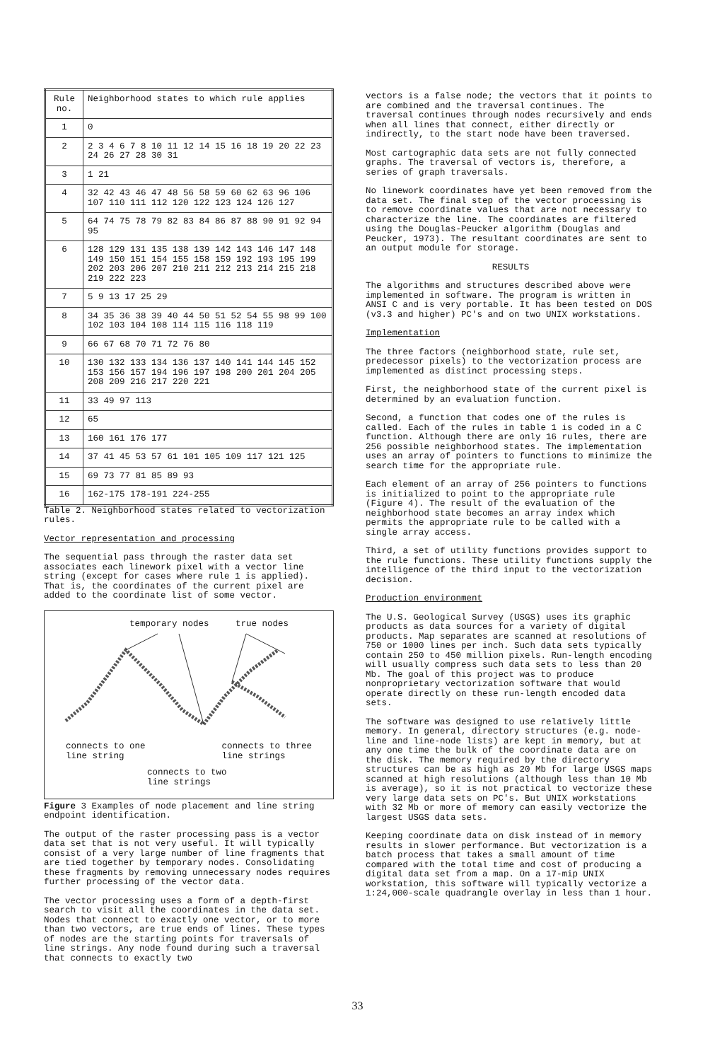| Rule no. | Neighborhood states to which rule applies |
| --- | --- |
| 1 | 0 |
| 2 | 2 3 4 6 7 8 10 11 12 14 15 16 18 19 20 22 23 24 26 27 28 30 31 |
| 3 | 1 21 |
| 4 | 32 42 43 46 47 48 56 58 59 60 62 63 96 106 107 110 111 112 120 122 123 124 126 127 |
| 5 | 64 74 75 78 79 82 83 84 86 87 88 90 91 92 94 95 |
| 6 | 128 129 131 135 138 139 142 143 146 147 148 149 150 151 154 155 158 159 192 193 195 199 202 203 206 207 210 211 212 213 214 215 218 219 222 223 |
| 7 | 5 9 13 17 25 29 |
| 8 | 34 35 36 38 39 40 44 50 51 52 54 55 98 99 100 102 103 104 108 114 115 116 118 119 |
| 9 | 66 67 68 70 71 72 76 80 |
| 10 | 130 132 133 134 136 137 140 141 144 145 152 153 156 157 194 196 197 198 200 201 204 205 208 209 216 217 220 221 |
| 11 | 33 49 97 113 |
| 12 | 65 |
| 13 | 160 161 176 177 |
| 14 | 37 41 45 53 57 61 101 105 109 117 121 125 |
| 15 | 69 73 77 81 85 89 93 |
| 16 | 162-175 178-191 224-255 |
Table 2. Neighborhood states related to vectorization rules.
Vector representation and processing
The sequential pass through the raster data set associates each linework pixel with a vector line string (except for cases where rule 1 is applied). That is, the coordinates of the current pixel are added to the coordinate list of some vector.
temporary nodes true nodes
connects to one
line string connects to three
line strings
connects to two
line strings
Figure 3 Examples of node placement and line string endpoint identification.
The output of the raster processing pass is a vector data set that is not very useful. It will typically consist of a very large number of line fragments that are tied together by temporary nodes. Consolidating these fragments by removing unnecessary nodes requires further processing of the vector data.
The vector processing uses a form of a depth-first search to visit all the coordinates in the data set. Nodes that connect to exactly one vector, or to more than two vectors, are true ends of lines. These types of nodes are the starting points for traversals of line strings. Any node found during such a traversal that connects to exactly two
vectors is a false node; the vectors that it points to are combined and the traversal continues. The traversal continues through nodes recursively and ends when all lines that connect, either directly or indirectly, to the start node have been traversed.
Most cartographic data sets are not fully connected graphs. The traversal of vectors is, therefore, a series of graph traversals.
No linework coordinates have yet been removed from the data set. The final step of the vector processing is to remove coordinate values that are not necessary to characterize the line. The coordinates are filtered using the Douglas-Peucker algorithm (Douglas and Peucker, 1973). The resultant coordinates are sent to an output module for storage.
RESULTS
The algorithms and structures described above were implemented in software. The program is written in ANSI C and is very portable. It has been tested on DOS (v3.3 and higher) PC's and on two UNIX workstations.
Implementation
The three factors (neighborhood state, rule set, predecessor pixels) to the vectorization process are implemented as distinct processing steps.
First, the neighborhood state of the current pixel is determined by an evaluation function.
Second, a function that codes one of the rules is called. Each of the rules in table 1 is coded in a C function. Although there are only 16 rules, there are 256 possible neighborhood states. The implementation uses an array of pointers to functions to minimize the search time for the appropriate rule.
Each element of an array of 256 pointers to functions is initialized to point to the appropriate rule (Figure 4). The result of the evaluation of the neighborhood state becomes an array index which permits the appropriate rule to be called with a single array access.
Third, a set of utility functions provides support to the rule functions. These utility functions supply the intelligence of the third input to the vectorization decision.
Production environment
The U.S. Geological Survey (USGS) uses its graphic products as data sources for a variety of digital products. Map separates are scanned at resolutions of 750 or 1000 lines per inch. Such data sets typically contain 250 to 450 million pixels. Run-length encoding will usually compress such data sets to less than 20 Mb. The goal of this project was to produce nonproprietary vectorization software that would operate directly on these run-length encoded data sets.
The software was designed to use relatively little memory. In general, directory structures (e.g. node-line and line-node lists) are kept in memory, but at any one time the bulk of the coordinate data are on the disk. The memory required by the directory structures can be as high as 20 Mb for large USGS maps scanned at high resolutions (although less than 10 Mb is average), so it is not practical to vectorize these very large data sets on PC's. But UNIX workstations with 32 Mb or more of memory can easily vectorize the largest USGS data sets.
Keeping coordinate data on disk instead of in memory results in slower performance. But vectorization is a batch process that takes a small amount of time compared with the total time and cost of producing a digital data set from a map. On a 17-mip UNIX workstation, this software will typically vectorize a 1:24,000-scale quadrangle overlay in less than 1 hour.
33